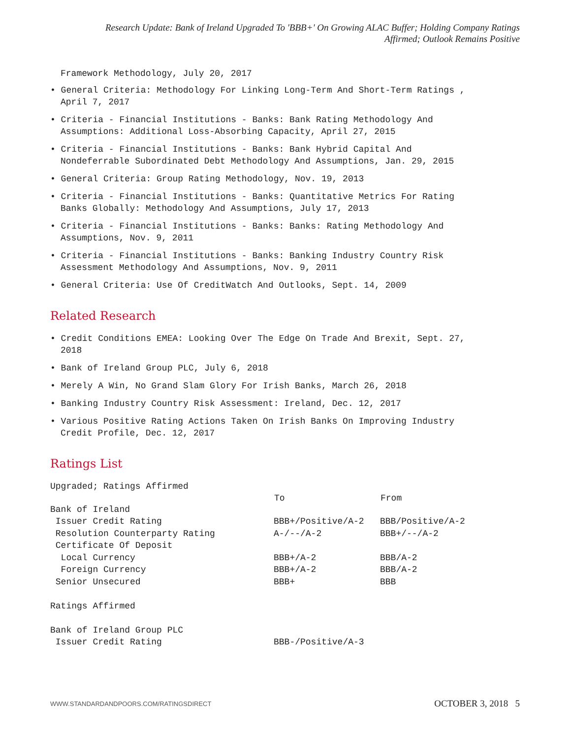Research Update: Bank of Ireland Upgraded To 'BBB+' On Growing ALAC Buffer; Holding Company Ratings
Affirmed; Outlook Remains Positive
Framework Methodology, July 20, 2017
• General Criteria: Methodology For Linking Long-Term And Short-Term Ratings , April 7, 2017
• Criteria - Financial Institutions - Banks: Bank Rating Methodology And Assumptions: Additional Loss-Absorbing Capacity, April 27, 2015
• Criteria - Financial Institutions - Banks: Bank Hybrid Capital And Nondeferrable Subordinated Debt Methodology And Assumptions, Jan. 29, 2015
• General Criteria: Group Rating Methodology, Nov. 19, 2013
• Criteria - Financial Institutions - Banks: Quantitative Metrics For Rating Banks Globally: Methodology And Assumptions, July 17, 2013
• Criteria - Financial Institutions - Banks: Banks: Rating Methodology And Assumptions, Nov. 9, 2011
• Criteria - Financial Institutions - Banks: Banking Industry Country Risk Assessment Methodology And Assumptions, Nov. 9, 2011
• General Criteria: Use Of CreditWatch And Outlooks, Sept. 14, 2009
Related Research
• Credit Conditions EMEA: Looking Over The Edge On Trade And Brexit, Sept. 27, 2018
• Bank of Ireland Group PLC, July 6, 2018
• Merely A Win, No Grand Slam Glory For Irish Banks, March 26, 2018
• Banking Industry Country Risk Assessment: Ireland, Dec. 12, 2017
• Various Positive Rating Actions Taken On Irish Banks On Improving Industry Credit Profile, Dec. 12, 2017
Ratings List
| Upgraded; Ratings Affirmed | | |
| | To | From |
| Bank of Ireland | | |
| Issuer Credit Rating | BBB+/Positive/A-2 | BBB/Positive/A-2 |
| Resolution Counterparty Rating | A-/--/A-2 | BBB+/--/A-2 |
| Certificate Of Deposit | | |
| Local Currency | BBB+/A-2 | BBB/A-2 |
| Foreign Currency | BBB+/A-2 | BBB/A-2 |
| Senior Unsecured | BBB+ | BBB |
| Ratings Affirmed | | |
| Bank of Ireland Group PLC | | |
| Issuer Credit Rating | BBB-/Positive/A-3 | |
WWW.STANDARDANDPOORS.COM/RATINGSDIRECT OCTOBER 3, 2018 5